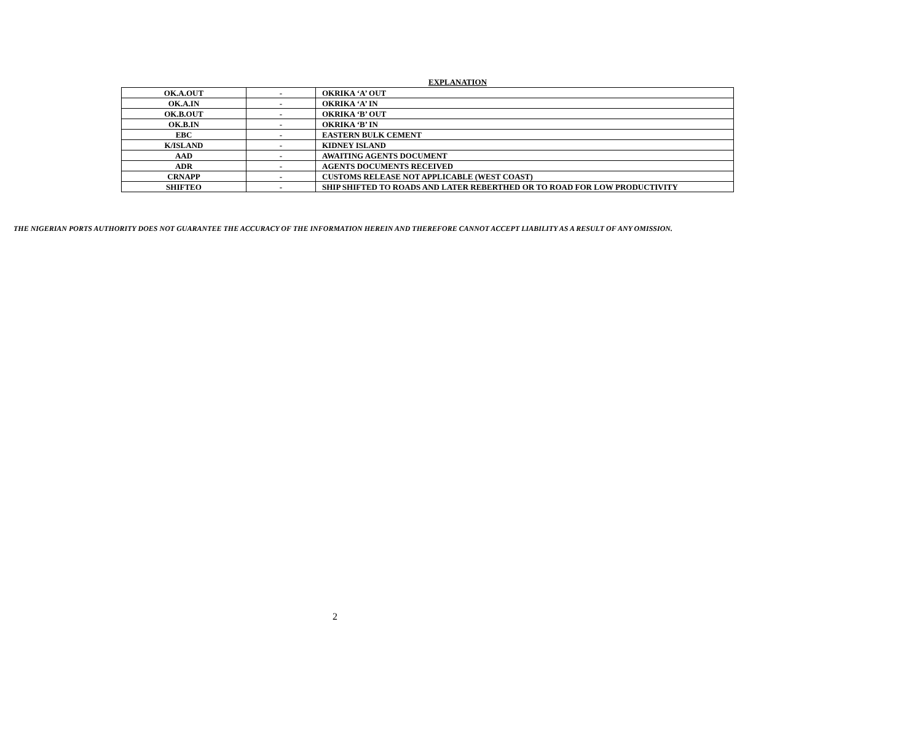EXPLANATION
| OK.A.OUT | - | OKRIKA ‘A’ OUT |
| OK.A.IN | - | OKRIKA ‘A’ IN |
| OK.B.OUT | - | OKRIKA ‘B’ OUT |
| OK.B.IN | - | OKRIKA ‘B’ IN |
| EBC | - | EASTERN BULK CEMENT |
| K/ISLAND | - | KIDNEY ISLAND |
| AAD | - | AWAITING AGENTS DOCUMENT |
| ADR | - | AGENTS DOCUMENTS RECEIVED |
| CRNAPP | - | CUSTOMS RELEASE NOT APPLICABLE (WEST COAST) |
| SHIFTEO | - | SHIP SHIFTED TO ROADS AND LATER REBERTHED OR TO ROAD FOR LOW PRODUCTIVITY |
THE NIGERIAN PORTS AUTHORITY DOES NOT GUARANTEE THE ACCURACY OF THE INFORMATION HEREIN AND THEREFORE CANNOT ACCEPT LIABILITY AS A RESULT OF ANY OMISSION.
2